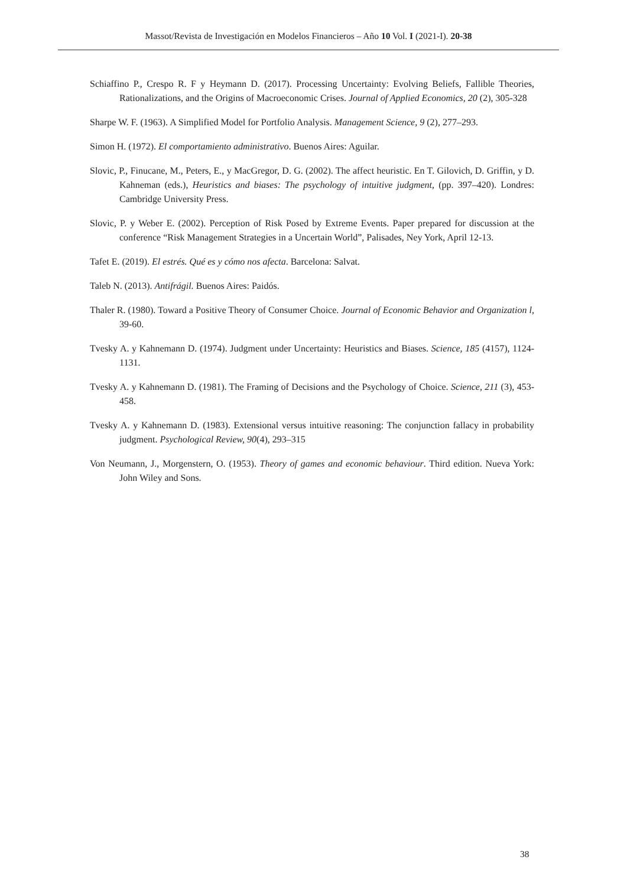Massot/Revista de Investigación en Modelos Financieros – Año 10 Vol. I (2021-I). 20-38
Schiaffino P., Crespo R. F y Heymann D. (2017). Processing Uncertainty: Evolving Beliefs, Fallible Theories, Rationalizations, and the Origins of Macroeconomic Crises. Journal of Applied Economics, 20 (2), 305-328
Sharpe W. F. (1963). A Simplified Model for Portfolio Analysis. Management Science, 9 (2), 277–293.
Simon H. (1972). El comportamiento administrativo. Buenos Aires: Aguilar.
Slovic, P., Finucane, M., Peters, E., y MacGregor, D. G. (2002). The affect heuristic. En T. Gilovich, D. Griffin, y D. Kahneman (eds.), Heuristics and biases: The psychology of intuitive judgment, (pp. 397–420). Londres: Cambridge University Press.
Slovic, P. y Weber E. (2002). Perception of Risk Posed by Extreme Events. Paper prepared for discussion at the conference “Risk Management Strategies in a Uncertain World”, Palisades, Ney York, April 12-13.
Tafet E. (2019). El estrés. Qué es y cómo nos afecta. Barcelona: Salvat.
Taleb N. (2013). Antifrágil. Buenos Aires: Paidós.
Thaler R. (1980). Toward a Positive Theory of Consumer Choice. Journal of Economic Behavior and Organization l, 39-60.
Tvesky A. y Kahnemann D. (1974). Judgment under Uncertainty: Heuristics and Biases. Science, 185 (4157), 1124-1131.
Tvesky A. y Kahnemann D. (1981). The Framing of Decisions and the Psychology of Choice. Science, 211 (3), 453-458.
Tvesky A. y Kahnemann D. (1983). Extensional versus intuitive reasoning: The conjunction fallacy in probability judgment. Psychological Review, 90(4), 293–315
Von Neumann, J., Morgenstern, O. (1953). Theory of games and economic behaviour. Third edition. Nueva York: John Wiley and Sons.
38